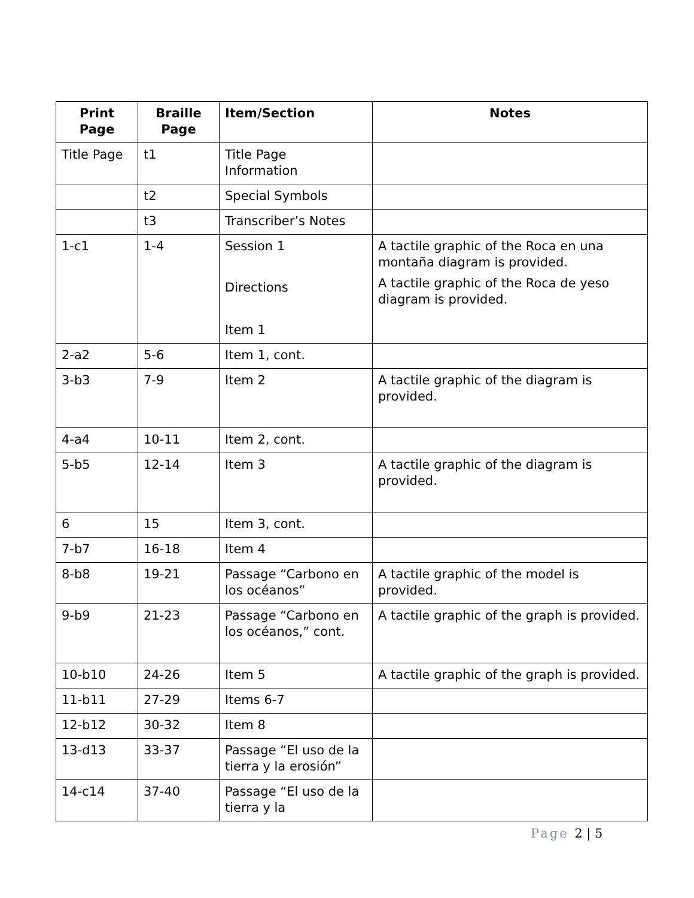| Print Page | Braille Page | Item/Section | Notes |
| --- | --- | --- | --- |
| Title Page | t1 | Title Page Information | |
| | t2 | Special Symbols | |
| | t3 | Transcriber’s Notes | |
| 1-c1 | 1-4 | Session 1 Directions Item 1 | A tactile graphic of the Roca en una montaña diagram is provided. A tactile graphic of the Roca de yeso diagram is provided. |
| 2-a2 | 5-6 | Item 1, cont. | |
| 3-b3 | 7-9 | Item 2 | A tactile graphic of the diagram is provided. |
| 4-a4 | 10-11 | Item 2, cont. | |
| 5-b5 | 12-14 | Item 3 | A tactile graphic of the diagram is provided. |
| 6 | 15 | Item 3, cont. | |
| 7-b7 | 16-18 | Item 4 | |
| 8-b8 | 19-21 | Passage “Carbono en los océanos” | A tactile graphic of the model is provided. |
| 9-b9 | 21-23 | Passage “Carbono en los océanos,” cont. | A tactile graphic of the graph is provided. |
| 10-b10 | 24-26 | Item 5 | A tactile graphic of the graph is provided. |
| 11-b11 | 27-29 | Items 6-7 | |
| 12-b12 | 30-32 | Item 8 | |
| 13-d13 | 33-37 | Passage “El uso de la tierra y la erosión” | |
| 14-c14 | 37-40 | Passage “El uso de la tierra y la | |
Page 2 | 5